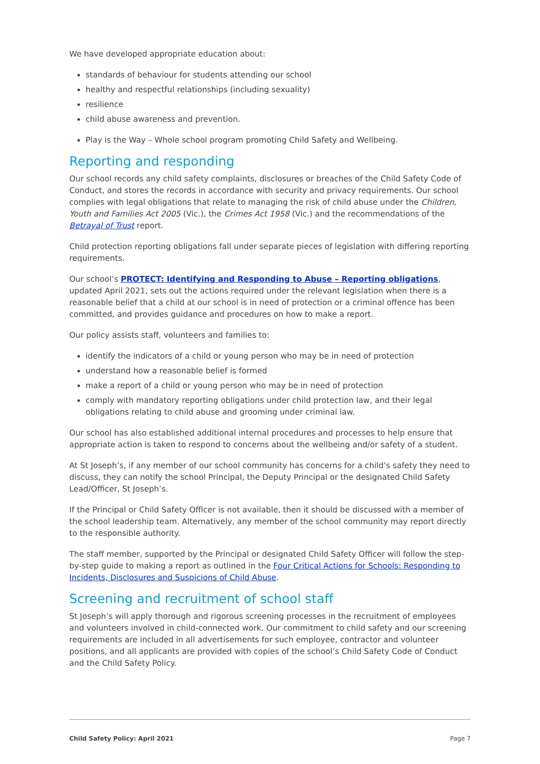We have developed appropriate education about:
standards of behaviour for students attending our school
healthy and respectful relationships (including sexuality)
resilience
child abuse awareness and prevention.
Play is the Way – Whole school program promoting Child Safety and Wellbeing.
Reporting and responding
Our school records any child safety complaints, disclosures or breaches of the Child Safety Code of Conduct, and stores the records in accordance with security and privacy requirements. Our school complies with legal obligations that relate to managing the risk of child abuse under the Children, Youth and Families Act 2005 (Vic.), the Crimes Act 1958 (Vic.) and the recommendations of the Betrayal of Trust report.
Child protection reporting obligations fall under separate pieces of legislation with differing reporting requirements.
Our school’s PROTECT: Identifying and Responding to Abuse – Reporting obligations, updated April 2021, sets out the actions required under the relevant legislation when there is a reasonable belief that a child at our school is in need of protection or a criminal offence has been committed, and provides guidance and procedures on how to make a report.
Our policy assists staff, volunteers and families to:
identify the indicators of a child or young person who may be in need of protection
understand how a reasonable belief is formed
make a report of a child or young person who may be in need of protection
comply with mandatory reporting obligations under child protection law, and their legal obligations relating to child abuse and grooming under criminal law.
Our school has also established additional internal procedures and processes to help ensure that appropriate action is taken to respond to concerns about the wellbeing and/or safety of a student.
At St Joseph’s, if any member of our school community has concerns for a child’s safety they need to discuss, they can notify the school Principal, the Deputy Principal or the designated Child Safety Lead/Officer, St Joseph’s.
If the Principal or Child Safety Officer is not available, then it should be discussed with a member of the school leadership team. Alternatively, any member of the school community may report directly to the responsible authority.
The staff member, supported by the Principal or designated Child Safety Officer will follow the step-by-step guide to making a report as outlined in the Four Critical Actions for Schools: Responding to Incidents, Disclosures and Suspicions of Child Abuse.
Screening and recruitment of school staff
St Joseph’s will apply thorough and rigorous screening processes in the recruitment of employees and volunteers involved in child-connected work. Our commitment to child safety and our screening requirements are included in all advertisements for such employee, contractor and volunteer positions, and all applicants are provided with copies of the school’s Child Safety Code of Conduct and the Child Safety Policy.
Child Safety Policy: April 2021 Page 7